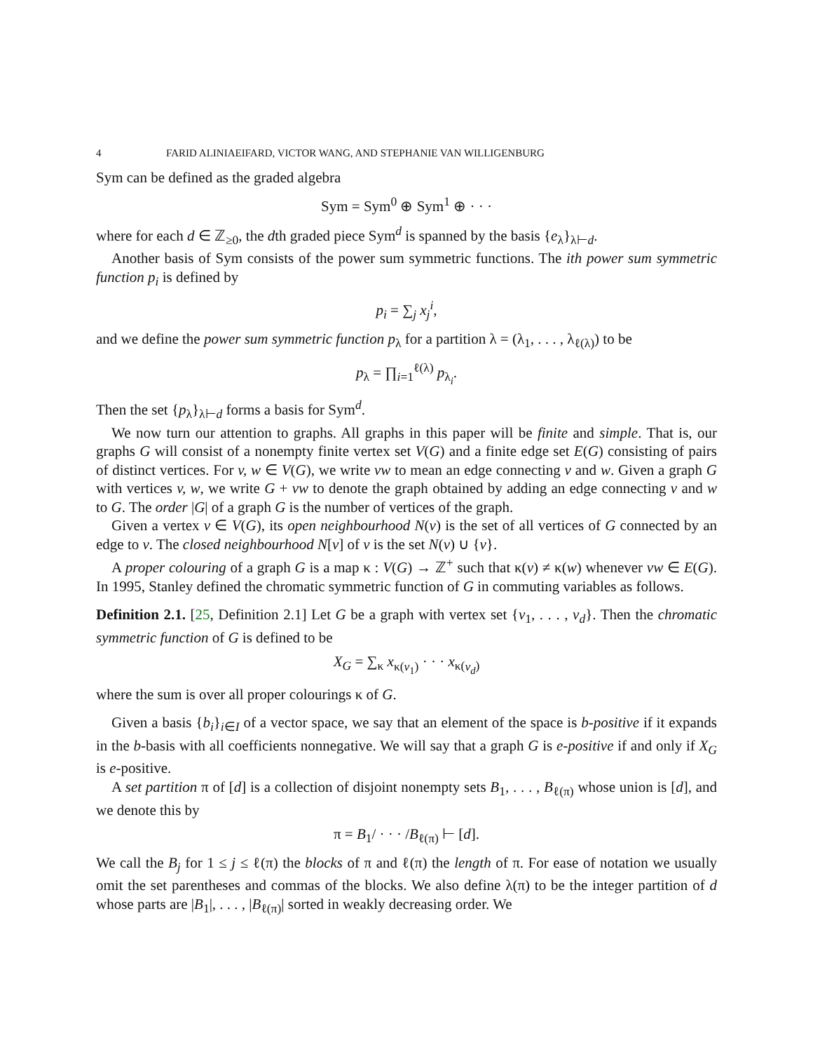4 FARID ALINIAEIFARD, VICTOR WANG, AND STEPHANIE VAN WILLIGENBURG
Sym can be defined as the graded algebra
Sym = Sym<sup>0</sup> ⊕ Sym<sup>1</sup> ⊕ · · ·
where for each d ∈ ℤ<sub>≥0</sub>, the dth graded piece Sym<sup>d</sup> is spanned by the basis {e<sub>λ</sub>}<sub>λ⊢d</sub>.
Another basis of Sym consists of the power sum symmetric functions. The ith power sum symmetric function p<sub>i</sub> is defined by
p<sub>i</sub> = ∑<sub>j</sub> x<sub>j</sub><sup>i</sup>,
and we define the power sum symmetric function p<sub>λ</sub> for a partition λ = (λ<sub>1</sub>, . . . , λ<sub>ℓ(λ)</sub>) to be
p<sub>λ</sub> = ∏<sub>i=1</sub><sup>ℓ(λ)</sup> p<sub>λ<sub>i</sub></sub>.
Then the set {p<sub>λ</sub>}<sub>λ⊢d</sub> forms a basis for Sym<sup>d</sup>.
We now turn our attention to graphs. All graphs in this paper will be finite and simple. That is, our graphs G will consist of a nonempty finite vertex set V(G) and a finite edge set E(G) consisting of pairs of distinct vertices. For v, w ∈ V(G), we write vw to mean an edge connecting v and w. Given a graph G with vertices v, w, we write G + vw to denote the graph obtained by adding an edge connecting v and w to G. The order |G| of a graph G is the number of vertices of the graph.
Given a vertex v ∈ V(G), its open neighbourhood N(v) is the set of all vertices of G connected by an edge to v. The closed neighbourhood N[v] of v is the set N(v) ∪ {v}.
A proper colouring of a graph G is a map κ : V(G) → ℤ<sup>+</sup> such that κ(v) ≠ κ(w) whenever vw ∈ E(G). In 1995, Stanley defined the chromatic symmetric function of G in commuting variables as follows.
Definition 2.1. [25, Definition 2.1] Let G be a graph with vertex set {v<sub>1</sub>, . . . , v<sub>d</sub>}. Then the chromatic symmetric function of G is defined to be
X<sub>G</sub> = ∑<sub>κ</sub> x<sub>κ(v<sub>1</sub>)</sub> · · · x<sub>κ(v<sub>d</sub>)</sub>
where the sum is over all proper colourings κ of G.
Given a basis {b<sub>i</sub>}<sub>i∈I</sub> of a vector space, we say that an element of the space is b-positive if it expands in the b-basis with all coefficients nonnegative. We will say that a graph G is e-positive if and only if X<sub>G</sub> is e-positive.
A set partition π of [d] is a collection of disjoint nonempty sets B<sub>1</sub>, . . . , B<sub>ℓ(π)</sub> whose union is [d], and we denote this by
π = B<sub>1</sub>/ · · · /B<sub>ℓ(π)</sub> ⊢ [d].
We call the B<sub>j</sub> for 1 ≤ j ≤ ℓ(π) the blocks of π and ℓ(π) the length of π. For ease of notation we usually omit the set parentheses and commas of the blocks. We also define λ(π) to be the integer partition of d whose parts are |B<sub>1</sub>|, . . . , |B<sub>ℓ(π)</sub>| sorted in weakly decreasing order. We